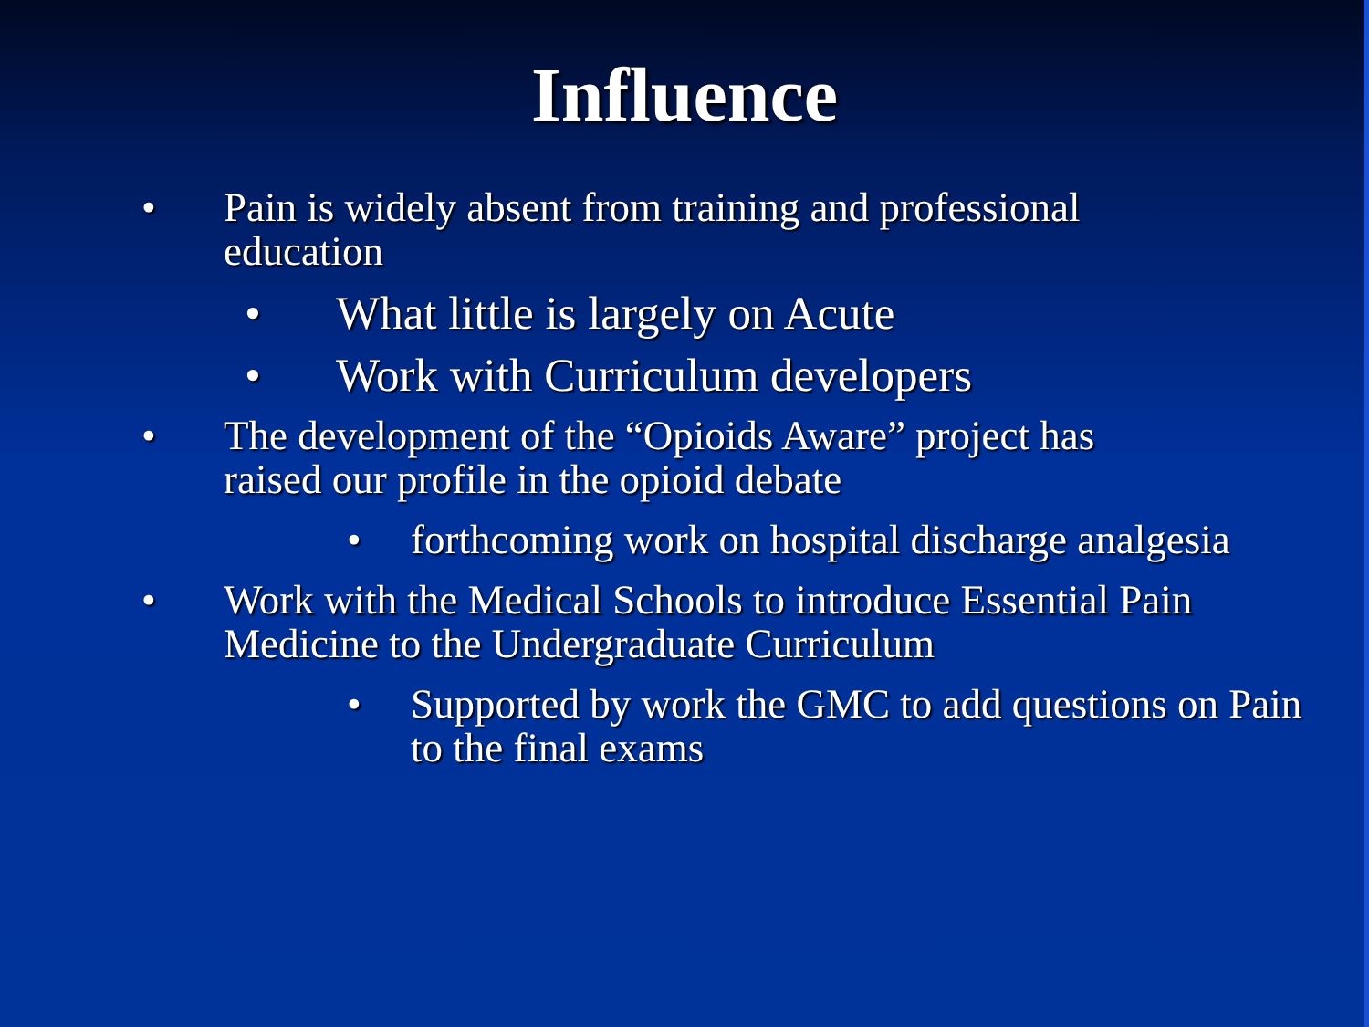Influence
• Pain is widely absent from training and professional education
• What little is largely on Acute
• Work with Curriculum developers
• The development of the “Opioids Aware” project has raised our profile in the opioid debate
• forthcoming work on hospital discharge analgesia
• Work with the Medical Schools to introduce Essential Pain Medicine to the Undergraduate Curriculum
• Supported by work the GMC to add questions on Pain to the final exams